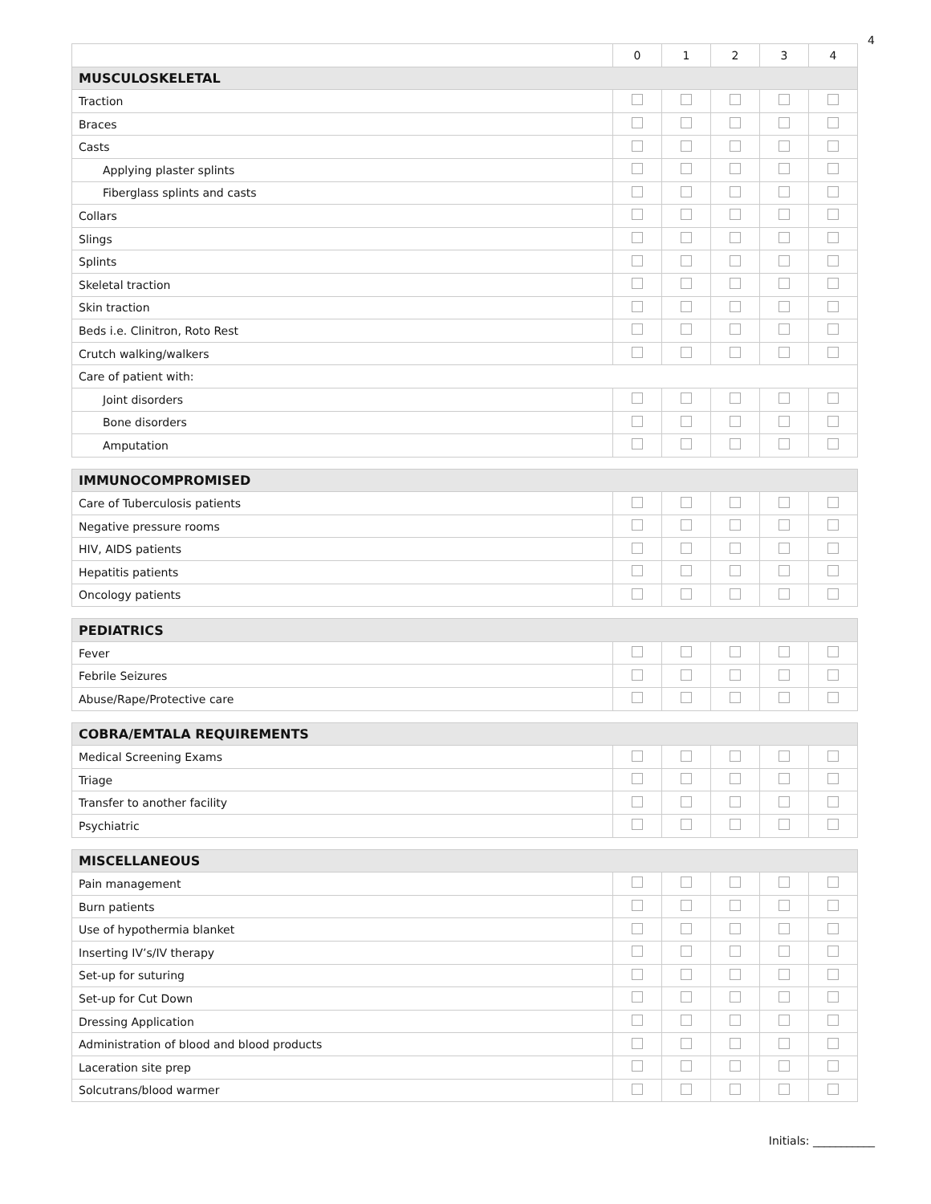4
| | 0 | 1 | 2 | 3 | 4 |
| --- | --- | --- | --- | --- | --- |
| MUSCULOSKELETAL | | | | | |
| Traction | | | | | |
| Braces | | | | | |
| Casts | | | | | |
| Applying plaster splints | | | | | |
| Fiberglass splints and casts | | | | | |
| Collars | | | | | |
| Slings | | | | | |
| Splints | | | | | |
| Skeletal traction | | | | | |
| Skin traction | | | | | |
| Beds i.e. Clinitron, Roto Rest | | | | | |
| Crutch walking/walkers | | | | | |
| Care of patient with: | | | | | |
| Joint disorders | | | | | |
| Bone disorders | | | | | |
| Amputation | | | | | |
| IMMUNOCOMPROMISED | | | | | |
| Care of Tuberculosis patients | | | | | |
| Negative pressure rooms | | | | | |
| HIV, AIDS patients | | | | | |
| Hepatitis patients | | | | | |
| Oncology patients | | | | | |
| PEDIATRICS | | | | | |
| Fever | | | | | |
| Febrile Seizures | | | | | |
| Abuse/Rape/Protective care | | | | | |
| COBRA/EMTALA REQUIREMENTS | | | | | |
| Medical Screening Exams | | | | | |
| Triage | | | | | |
| Transfer to another facility | | | | | |
| Psychiatric | | | | | |
| MISCELLANEOUS | | | | | |
| Pain management | | | | | |
| Burn patients | | | | | |
| Use of hypothermia blanket | | | | | |
| Inserting IV’s/IV therapy | | | | | |
| Set-up for suturing | | | | | |
| Set-up for Cut Down | | | | | |
| Dressing Application | | | | | |
| Administration of blood and blood products | | | | | |
| Laceration site prep | | | | | |
| Solcutrans/blood warmer | | | | | |
Initials: ___________